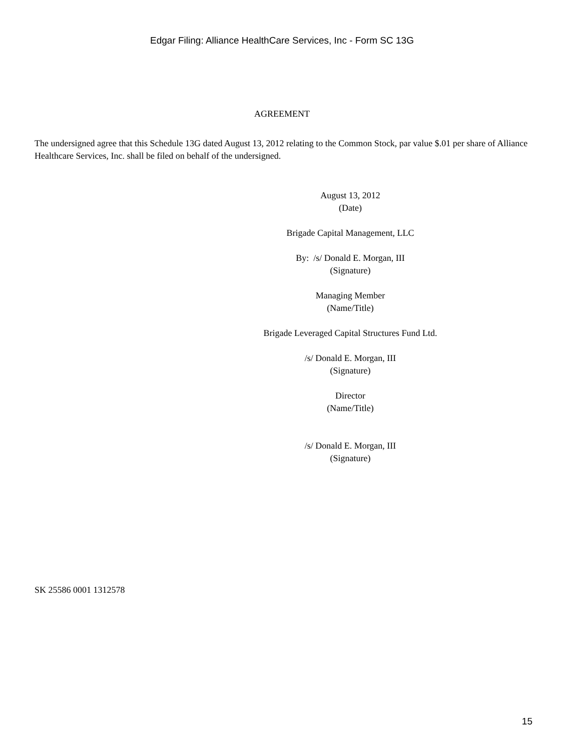Edgar Filing: Alliance HealthCare Services, Inc - Form SC 13G
AGREEMENT
The undersigned agree that this Schedule 13G dated August 13, 2012 relating to the Common Stock, par value $.01 per share of Alliance Healthcare Services, Inc. shall be filed on behalf of the undersigned.
August 13, 2012
(Date)
Brigade Capital Management, LLC
By: /s/ Donald E. Morgan, III
(Signature)
Managing Member
(Name/Title)
Brigade Leveraged Capital Structures Fund Ltd.
/s/ Donald E. Morgan, III
(Signature)
Director
(Name/Title)
/s/ Donald E. Morgan, III
(Signature)
SK 25586 0001 1312578
15